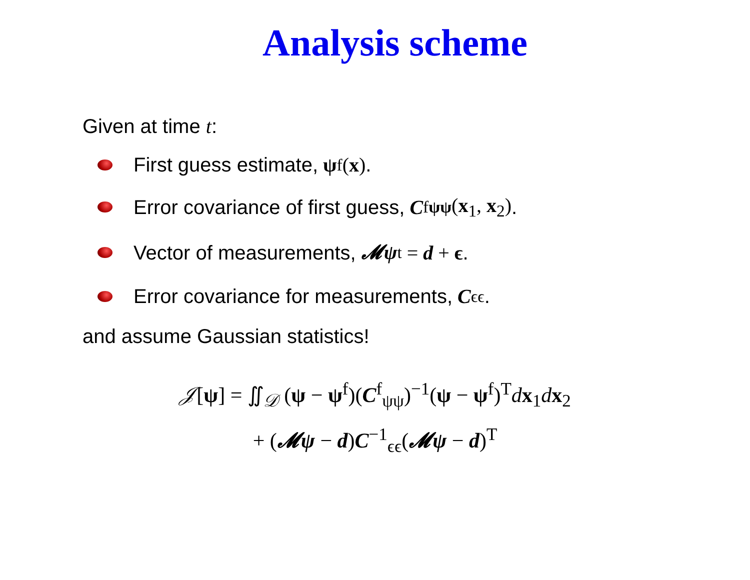Analysis scheme
Given at time t:
First guess estimate, ψ<sup>f</sup> (x).
Error covariance of first guess, C<sup>f</sup><sub>ψψ</sub> (x<sub>1</sub>, x<sub>2</sub>).
Vector of measurements, 𝓜ψ<sup>t</sup> = d + ϵ.
Error covariance for measurements, C<sub>ϵϵ</sub>.
and assume Gaussian statistics!
𝒥[ψ] = ∬<sub>𝒟</sub> (ψ − ψ<sup>f</sup>)(C<sup>f</sup><sub>ψψ</sub>)<sup>−1</sup>(ψ − ψ<sup>f</sup>)<sup>T</sup>dx<sub>1</sub>dx<sub>2</sub>
+ (𝓜ψ − d)C<sup>−1</sup><sub>ϵϵ</sub>(𝓜ψ − d)<sup>T</sup>